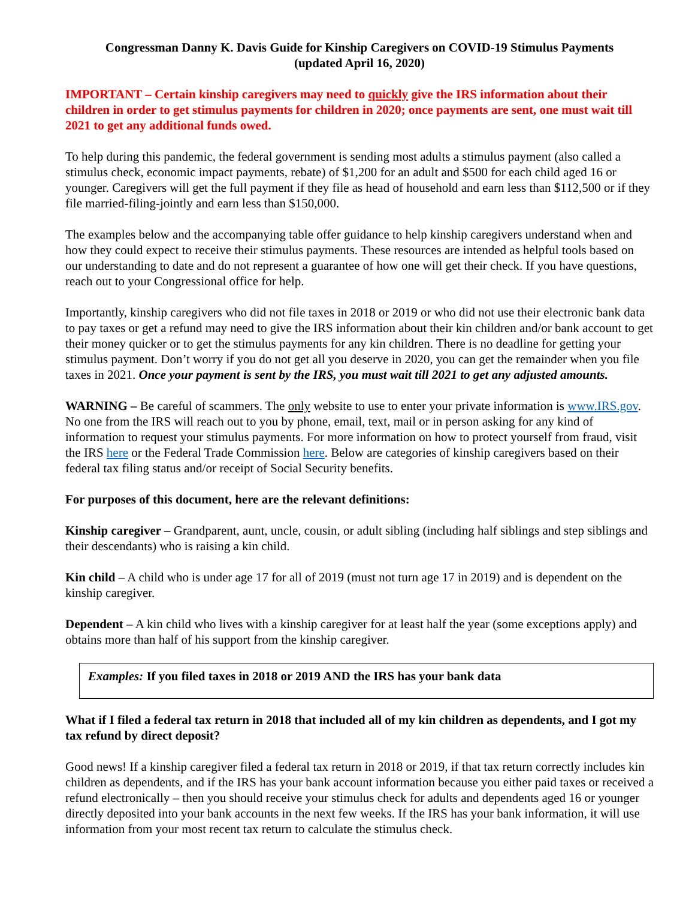Congressman Danny K. Davis Guide for Kinship Caregivers on COVID-19 Stimulus Payments
(updated April 16, 2020)
IMPORTANT – Certain kinship caregivers may need to quickly give the IRS information about their children in order to get stimulus payments for children in 2020; once payments are sent, one must wait till 2021 to get any additional funds owed.
To help during this pandemic, the federal government is sending most adults a stimulus payment (also called a stimulus check, economic impact payments, rebate) of $1,200 for an adult and $500 for each child aged 16 or younger. Caregivers will get the full payment if they file as head of household and earn less than $112,500 or if they file married-filing-jointly and earn less than $150,000.
The examples below and the accompanying table offer guidance to help kinship caregivers understand when and how they could expect to receive their stimulus payments. These resources are intended as helpful tools based on our understanding to date and do not represent a guarantee of how one will get their check. If you have questions, reach out to your Congressional office for help.
Importantly, kinship caregivers who did not file taxes in 2018 or 2019 or who did not use their electronic bank data to pay taxes or get a refund may need to give the IRS information about their kin children and/or bank account to get their money quicker or to get the stimulus payments for any kin children. There is no deadline for getting your stimulus payment. Don’t worry if you do not get all you deserve in 2020, you can get the remainder when you file taxes in 2021. Once your payment is sent by the IRS, you must wait till 2021 to get any adjusted amounts.
WARNING – Be careful of scammers. The only website to use to enter your private information is www.IRS.gov. No one from the IRS will reach out to you by phone, email, text, mail or in person asking for any kind of information to request your stimulus payments. For more information on how to protect yourself from fraud, visit the IRS here or the Federal Trade Commission here. Below are categories of kinship caregivers based on their federal tax filing status and/or receipt of Social Security benefits.
For purposes of this document, here are the relevant definitions:
Kinship caregiver – Grandparent, aunt, uncle, cousin, or adult sibling (including half siblings and step siblings and their descendants) who is raising a kin child.
Kin child – A child who is under age 17 for all of 2019 (must not turn age 17 in 2019) and is dependent on the kinship caregiver.
Dependent – A kin child who lives with a kinship caregiver for at least half the year (some exceptions apply) and obtains more than half of his support from the kinship caregiver.
Examples: If you filed taxes in 2018 or 2019 AND the IRS has your bank data
What if I filed a federal tax return in 2018 that included all of my kin children as dependents, and I got my tax refund by direct deposit?
Good news! If a kinship caregiver filed a federal tax return in 2018 or 2019, if that tax return correctly includes kin children as dependents, and if the IRS has your bank account information because you either paid taxes or received a refund electronically – then you should receive your stimulus check for adults and dependents aged 16 or younger directly deposited into your bank accounts in the next few weeks. If the IRS has your bank information, it will use information from your most recent tax return to calculate the stimulus check.